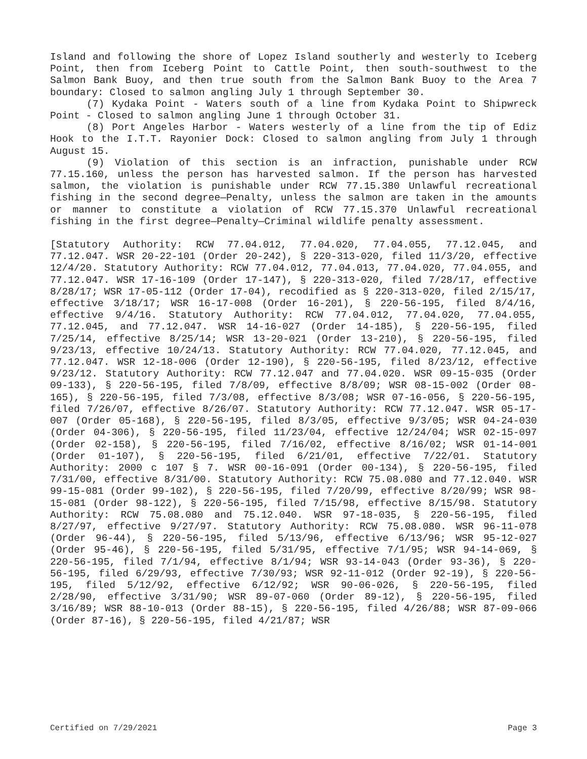Island and following the shore of Lopez Island southerly and westerly to Iceberg Point, then from Iceberg Point to Cattle Point, then south-southwest to the Salmon Bank Buoy, and then true south from the Salmon Bank Buoy to the Area 7 boundary: Closed to salmon angling July 1 through September 30.
(7) Kydaka Point - Waters south of a line from Kydaka Point to Shipwreck Point - Closed to salmon angling June 1 through October 31.
(8) Port Angeles Harbor - Waters westerly of a line from the tip of Ediz Hook to the I.T.T. Rayonier Dock: Closed to salmon angling from July 1 through August 15.
(9) Violation of this section is an infraction, punishable under RCW 77.15.160, unless the person has harvested salmon. If the person has harvested salmon, the violation is punishable under RCW 77.15.380 Unlawful recreational fishing in the second degree—Penalty, unless the salmon are taken in the amounts or manner to constitute a violation of RCW 77.15.370 Unlawful recreational fishing in the first degree—Penalty—Criminal wildlife penalty assessment.
[Statutory Authority: RCW 77.04.012, 77.04.020, 77.04.055, 77.12.045, and 77.12.047. WSR 20-22-101 (Order 20-242), § 220-313-020, filed 11/3/20, effective 12/4/20. Statutory Authority: RCW 77.04.012, 77.04.013, 77.04.020, 77.04.055, and 77.12.047. WSR 17-16-109 (Order 17-147), § 220-313-020, filed 7/28/17, effective 8/28/17; WSR 17-05-112 (Order 17-04), recodified as § 220-313-020, filed 2/15/17, effective 3/18/17; WSR 16-17-008 (Order 16-201), § 220-56-195, filed 8/4/16, effective 9/4/16. Statutory Authority: RCW 77.04.012, 77.04.020, 77.04.055, 77.12.045, and 77.12.047. WSR 14-16-027 (Order 14-185), § 220-56-195, filed 7/25/14, effective 8/25/14; WSR 13-20-021 (Order 13-210), § 220-56-195, filed 9/23/13, effective 10/24/13. Statutory Authority: RCW 77.04.020, 77.12.045, and 77.12.047. WSR 12-18-006 (Order 12-190), § 220-56-195, filed 8/23/12, effective 9/23/12. Statutory Authority: RCW 77.12.047 and 77.04.020. WSR 09-15-035 (Order 09-133), § 220-56-195, filed 7/8/09, effective 8/8/09; WSR 08-15-002 (Order 08-165), § 220-56-195, filed 7/3/08, effective 8/3/08; WSR 07-16-056, § 220-56-195, filed 7/26/07, effective 8/26/07. Statutory Authority: RCW 77.12.047. WSR 05-17-007 (Order 05-168), § 220-56-195, filed 8/3/05, effective 9/3/05; WSR 04-24-030 (Order 04-306), § 220-56-195, filed 11/23/04, effective 12/24/04; WSR 02-15-097 (Order 02-158), § 220-56-195, filed 7/16/02, effective 8/16/02; WSR 01-14-001 (Order 01-107), § 220-56-195, filed 6/21/01, effective 7/22/01. Statutory Authority: 2000 c 107 § 7. WSR 00-16-091 (Order 00-134), § 220-56-195, filed 7/31/00, effective 8/31/00. Statutory Authority: RCW 75.08.080 and 77.12.040. WSR 99-15-081 (Order 99-102), § 220-56-195, filed 7/20/99, effective 8/20/99; WSR 98-15-081 (Order 98-122), § 220-56-195, filed 7/15/98, effective 8/15/98. Statutory Authority: RCW 75.08.080 and 75.12.040. WSR 97-18-035, § 220-56-195, filed 8/27/97, effective 9/27/97. Statutory Authority: RCW 75.08.080. WSR 96-11-078 (Order 96-44), § 220-56-195, filed 5/13/96, effective 6/13/96; WSR 95-12-027 (Order 95-46), § 220-56-195, filed 5/31/95, effective 7/1/95; WSR 94-14-069, § 220-56-195, filed 7/1/94, effective 8/1/94; WSR 93-14-043 (Order 93-36), § 220-56-195, filed 6/29/93, effective 7/30/93; WSR 92-11-012 (Order 92-19), § 220-56-195, filed 5/12/92, effective 6/12/92; WSR 90-06-026, § 220-56-195, filed 2/28/90, effective 3/31/90; WSR 89-07-060 (Order 89-12), § 220-56-195, filed 3/16/89; WSR 88-10-013 (Order 88-15), § 220-56-195, filed 4/26/88; WSR 87-09-066 (Order 87-16), § 220-56-195, filed 4/21/87; WSR
Certified on 7/29/2021 Page 3